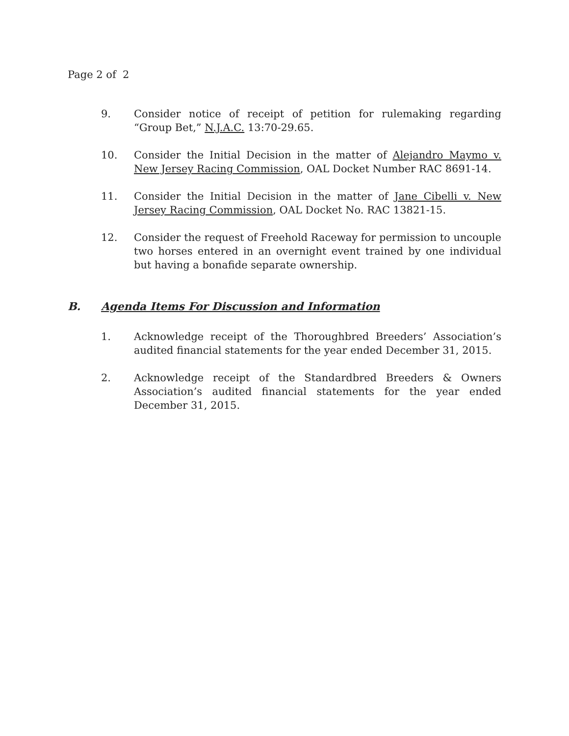Page 2 of 2
9. Consider notice of receipt of petition for rulemaking regarding “Group Bet,” N.J.A.C. 13:70-29.65.
10. Consider the Initial Decision in the matter of Alejandro Maymo v. New Jersey Racing Commission, OAL Docket Number RAC 8691-14.
11. Consider the Initial Decision in the matter of Jane Cibelli v. New Jersey Racing Commission, OAL Docket No. RAC 13821-15.
12. Consider the request of Freehold Raceway for permission to uncouple two horses entered in an overnight event trained by one individual but having a bonafide separate ownership.
B. Agenda Items For Discussion and Information
1. Acknowledge receipt of the Thoroughbred Breeders’ Association’s audited financial statements for the year ended December 31, 2015.
2. Acknowledge receipt of the Standardbred Breeders & Owners Association’s audited financial statements for the year ended December 31, 2015.